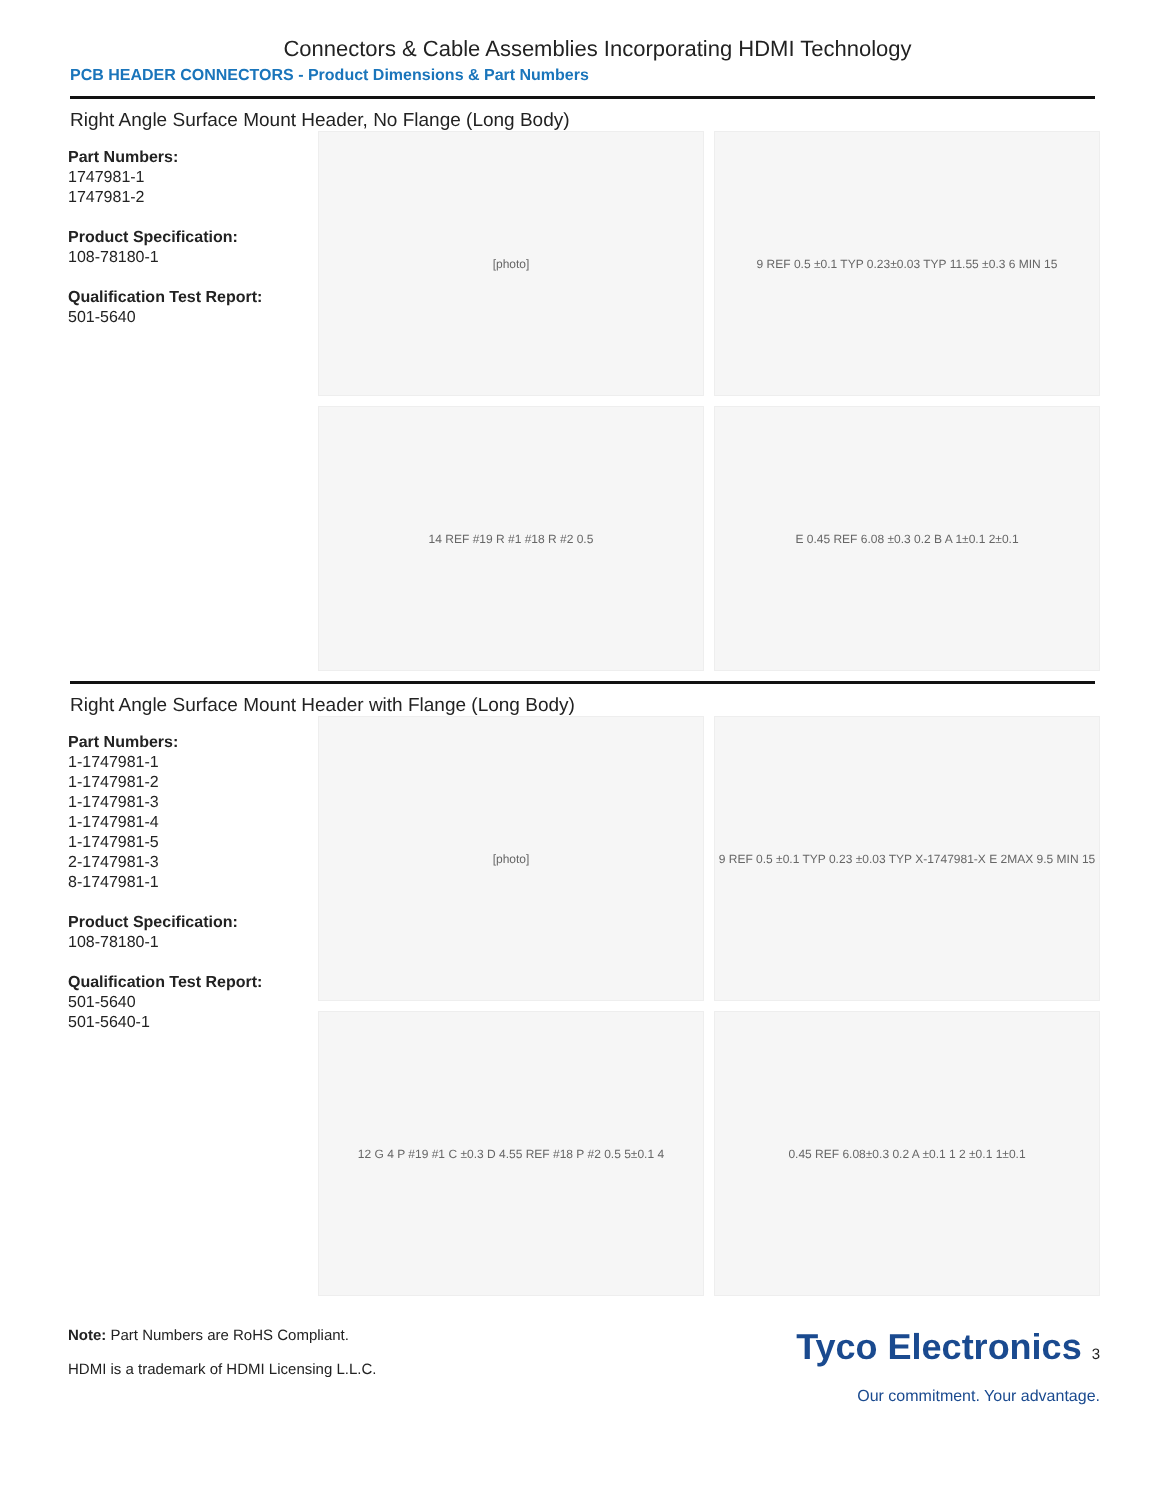Connectors & Cable Assemblies Incorporating HDMI Technology
PCB HEADER CONNECTORS - Product Dimensions & Part Numbers
Right Angle Surface Mount Header, No Flange (Long Body)
Part Numbers:
1747981-1
1747981-2
Product Specification:
108-78180-1
Qualification Test Report:
501-5640
[photo]
9 REF 0.5 ±0.1 TYP 0.23±0.03 TYP 11.55 ±0.3 6 MIN 15
14 REF #19 R #1 #18 R #2 0.5
E 0.45 REF 6.08 ±0.3 0.2 B A 1±0.1 2±0.1
Right Angle Surface Mount Header with Flange (Long Body)
Part Numbers:
1-1747981-1
1-1747981-2
1-1747981-3
1-1747981-4
1-1747981-5
2-1747981-3
8-1747981-1
Product Specification:
108-78180-1
Qualification Test Report:
501-5640
501-5640-1
[photo]
9 REF 0.5 ±0.1 TYP 0.23 ±0.03 TYP X-1747981-X E 2MAX 9.5 MIN 15
12 G 4 P #19 #1 C ±0.3 D 4.55 REF #18 P #2 0.5 5±0.1 4
0.45 REF 6.08±0.3 0.2 A ±0.1 1 2 ±0.1 1±0.1
Note: Part Numbers are RoHS Compliant.
HDMI is a trademark of HDMI Licensing L.L.C.
Tyco Electronics 3
Our commitment. Your advantage.